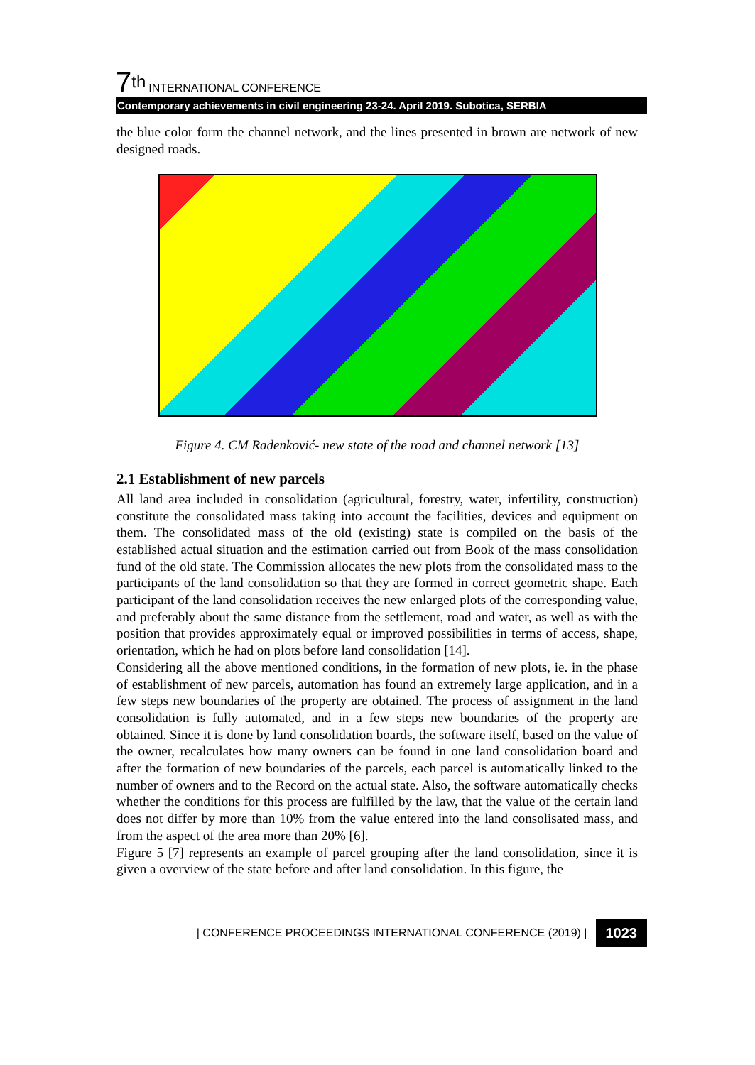7<sup>th</sup> INTERNATIONAL CONFERENCE
Contemporary achievements in civil engineering 23-24. April 2019. Subotica, SERBIA
the blue color form the channel network, and the lines presented in brown are network of new designed roads.
Figure 4. CM Radenković- new state of the road and channel network [13]
2.1 Establishment of new parcels
All land area included in consolidation (agricultural, forestry, water, infertility, construction) constitute the consolidated mass taking into account the facilities, devices and equipment on them. The consolidated mass of the old (existing) state is compiled on the basis of the established actual situation and the estimation carried out from Book of the mass consolidation fund of the old state. The Commission allocates the new plots from the consolidated mass to the participants of the land consolidation so that they are formed in correct geometric shape. Each participant of the land consolidation receives the new enlarged plots of the corresponding value, and preferably about the same distance from the settlement, road and water, as well as with the position that provides approximately equal or improved possibilities in terms of access, shape, orientation, which he had on plots before land consolidation [14].
Considering all the above mentioned conditions, in the formation of new plots, ie. in the phase of establishment of new parcels, automation has found an extremely large application, and in a few steps new boundaries of the property are obtained. The process of assignment in the land consolidation is fully automated, and in a few steps new boundaries of the property are obtained. Since it is done by land consolidation boards, the software itself, based on the value of the owner, recalculates how many owners can be found in one land consolidation board and after the formation of new boundaries of the parcels, each parcel is automatically linked to the number of owners and to the Record on the actual state. Also, the software automatically checks whether the conditions for this process are fulfilled by the law, that the value of the certain land does not differ by more than 10% from the value entered into the land consolisated mass, and from the aspect of the area more than 20% [6].
Figure 5 [7] represents an example of parcel grouping after the land consolidation, since it is given a overview of the state before and after land consolidation. In this figure, the
| CONFERENCE PROCEEDINGS INTERNATIONAL CONFERENCE (2019) | 1023